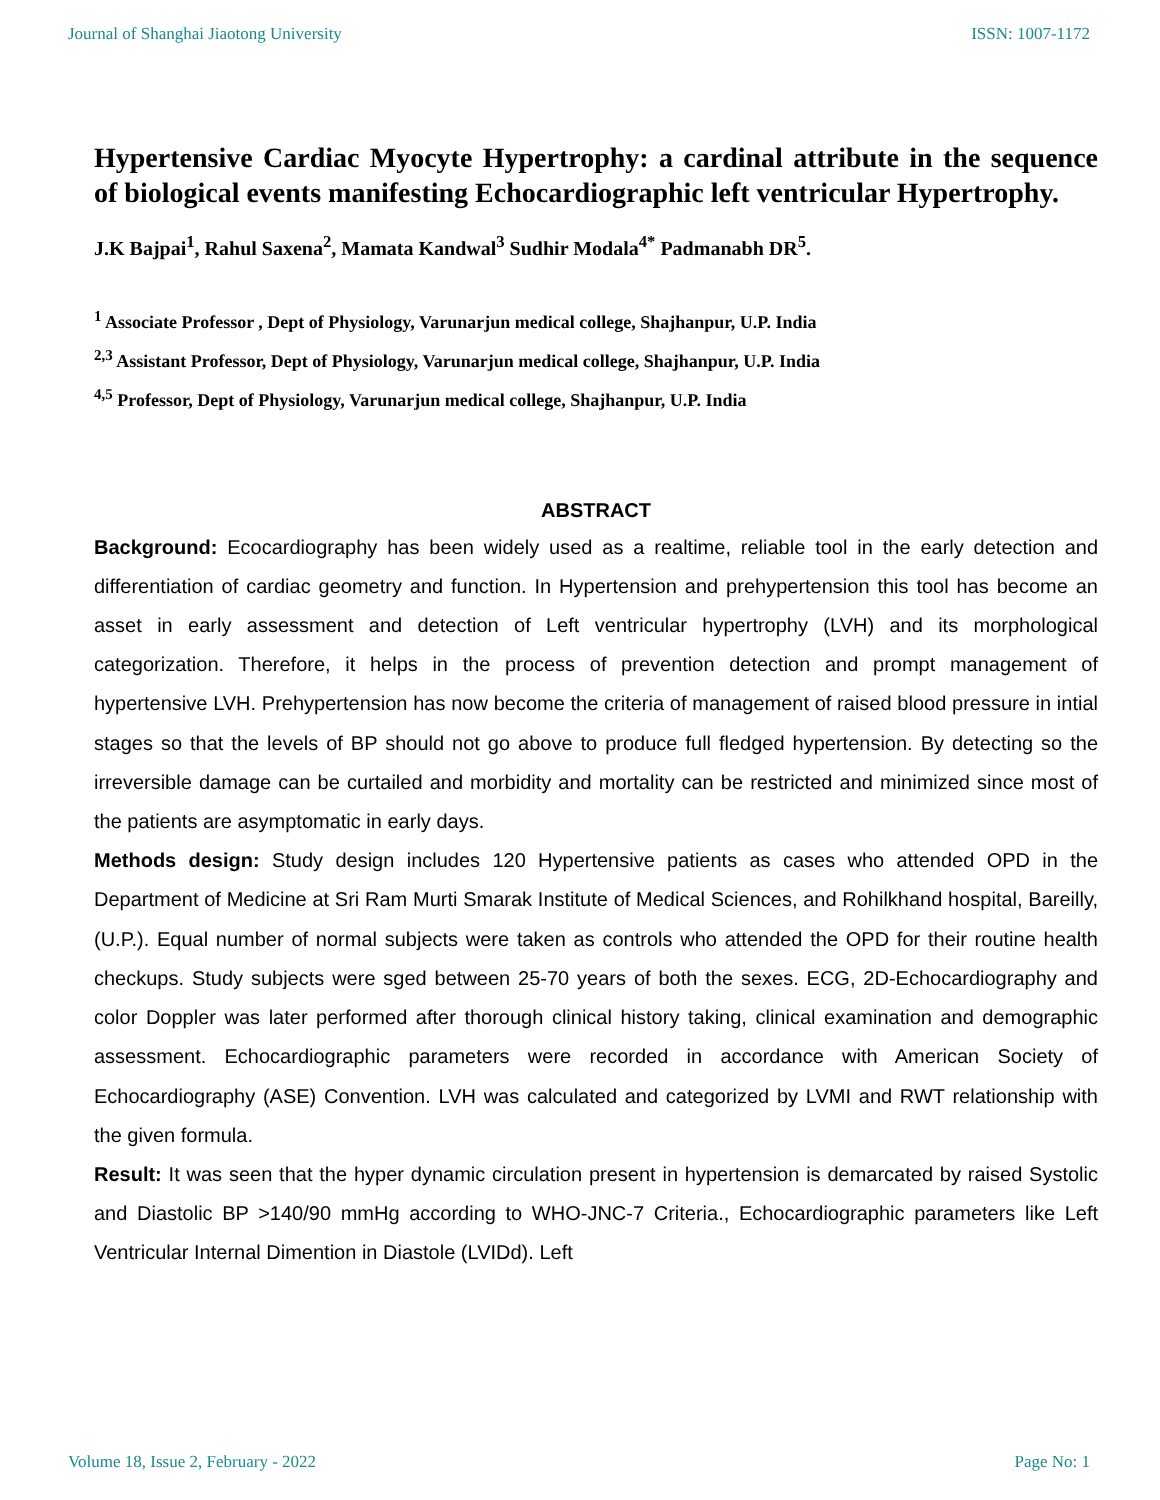Journal of Shanghai Jiaotong University ISSN: 1007-1172
Hypertensive Cardiac Myocyte Hypertrophy: a cardinal attribute in the sequence of biological events manifesting Echocardiographic left ventricular Hypertrophy.
J.K Bajpai<sup>1</sup>, Rahul Saxena<sup>2</sup>, Mamata Kandwal<sup>3</sup> Sudhir Modala<sup>4*</sup> Padmanabh DR<sup>5</sup>.
<sup>1</sup> Associate Professor , Dept of Physiology, Varunarjun medical college, Shajhanpur, U.P. India
<sup>2,3</sup> Assistant Professor, Dept of Physiology, Varunarjun medical college, Shajhanpur, U.P. India
<sup>4,5</sup> Professor, Dept of Physiology, Varunarjun medical college, Shajhanpur, U.P. India
ABSTRACT
Background: Ecocardiography has been widely used as a realtime, reliable tool in the early detection and differentiation of cardiac geometry and function. In Hypertension and prehypertension this tool has become an asset in early assessment and detection of Left ventricular hypertrophy (LVH) and its morphological categorization. Therefore, it helps in the process of prevention detection and prompt management of hypertensive LVH. Prehypertension has now become the criteria of management of raised blood pressure in intial stages so that the levels of BP should not go above to produce full fledged hypertension. By detecting so the irreversible damage can be curtailed and morbidity and mortality can be restricted and minimized since most of the patients are asymptomatic in early days.
Methods design: Study design includes 120 Hypertensive patients as cases who attended OPD in the Department of Medicine at Sri Ram Murti Smarak Institute of Medical Sciences, and Rohilkhand hospital, Bareilly, (U.P.). Equal number of normal subjects were taken as controls who attended the OPD for their routine health checkups. Study subjects were sged between 25-70 years of both the sexes. ECG, 2D-Echocardiography and color Doppler was later performed after thorough clinical history taking, clinical examination and demographic assessment. Echocardiographic parameters were recorded in accordance with American Society of Echocardiography (ASE) Convention. LVH was calculated and categorized by LVMI and RWT relationship with the given formula.
Result: It was seen that the hyper dynamic circulation present in hypertension is demarcated by raised Systolic and Diastolic BP >140/90 mmHg according to WHO-JNC-7 Criteria., Echocardiographic parameters like Left Ventricular Internal Dimention in Diastole (LVIDd). Left
Volume 18, Issue 2, February - 2022 Page No: 1